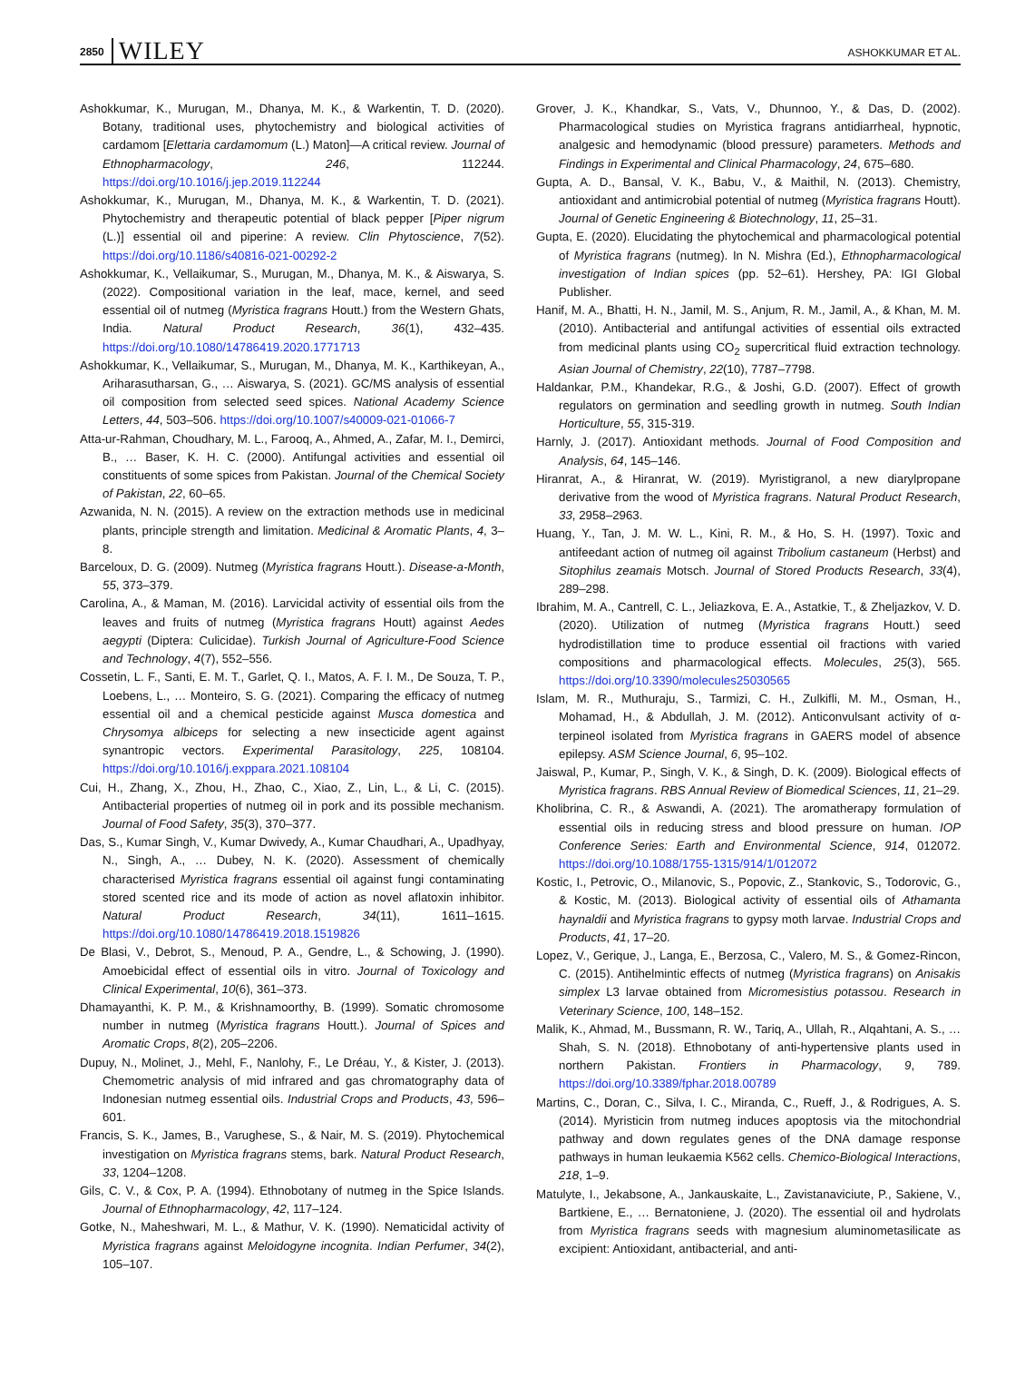2850 WILEY
ASHOKKUMAR ET AL.
Ashokkumar, K., Murugan, M., Dhanya, M. K., & Warkentin, T. D. (2020). Botany, traditional uses, phytochemistry and biological activities of cardamom [Elettaria cardamomum (L.) Maton]—A critical review. Journal of Ethnopharmacology, 246, 112244. https://doi.org/10.1016/j.jep.2019.112244
Ashokkumar, K., Murugan, M., Dhanya, M. K., & Warkentin, T. D. (2021). Phytochemistry and therapeutic potential of black pepper [Piper nigrum (L.)] essential oil and piperine: A review. Clin Phytoscience, 7(52). https://doi.org/10.1186/s40816-021-00292-2
Ashokkumar, K., Vellaikumar, S., Murugan, M., Dhanya, M. K., & Aiswarya, S. (2022). Compositional variation in the leaf, mace, kernel, and seed essential oil of nutmeg (Myristica fragrans Houtt.) from the Western Ghats, India. Natural Product Research, 36(1), 432–435. https://doi.org/10.1080/14786419.2020.1771713
Ashokkumar, K., Vellaikumar, S., Murugan, M., Dhanya, M. K., Karthikeyan, A., Ariharasutharsan, G., … Aiswarya, S. (2021). GC/MS analysis of essential oil composition from selected seed spices. National Academy Science Letters, 44, 503–506. https://doi.org/10.1007/s40009-021-01066-7
Atta-ur-Rahman, Choudhary, M. L., Farooq, A., Ahmed, A., Zafar, M. I., Demirci, B., … Baser, K. H. C. (2000). Antifungal activities and essential oil constituents of some spices from Pakistan. Journal of the Chemical Society of Pakistan, 22, 60–65.
Azwanida, N. N. (2015). A review on the extraction methods use in medicinal plants, principle strength and limitation. Medicinal & Aromatic Plants, 4, 3–8.
Barceloux, D. G. (2009). Nutmeg (Myristica fragrans Houtt.). Disease-a-Month, 55, 373–379.
Carolina, A., & Maman, M. (2016). Larvicidal activity of essential oils from the leaves and fruits of nutmeg (Myristica fragrans Houtt) against Aedes aegypti (Diptera: Culicidae). Turkish Journal of Agriculture-Food Science and Technology, 4(7), 552–556.
Cossetin, L. F., Santi, E. M. T., Garlet, Q. I., Matos, A. F. I. M., De Souza, T. P., Loebens, L., … Monteiro, S. G. (2021). Comparing the efficacy of nutmeg essential oil and a chemical pesticide against Musca domestica and Chrysomya albiceps for selecting a new insecticide agent against synantropic vectors. Experimental Parasitology, 225, 108104. https://doi.org/10.1016/j.exppara.2021.108104
Cui, H., Zhang, X., Zhou, H., Zhao, C., Xiao, Z., Lin, L., & Li, C. (2015). Antibacterial properties of nutmeg oil in pork and its possible mechanism. Journal of Food Safety, 35(3), 370–377.
Das, S., Kumar Singh, V., Kumar Dwivedy, A., Kumar Chaudhari, A., Upadhyay, N., Singh, A., … Dubey, N. K. (2020). Assessment of chemically characterised Myristica fragrans essential oil against fungi contaminating stored scented rice and its mode of action as novel aflatoxin inhibitor. Natural Product Research, 34(11), 1611–1615. https://doi.org/10.1080/14786419.2018.1519826
De Blasi, V., Debrot, S., Menoud, P. A., Gendre, L., & Schowing, J. (1990). Amoebicidal effect of essential oils in vitro. Journal of Toxicology and Clinical Experimental, 10(6), 361–373.
Dhamayanthi, K. P. M., & Krishnamoorthy, B. (1999). Somatic chromosome number in nutmeg (Myristica fragrans Houtt.). Journal of Spices and Aromatic Crops, 8(2), 205–2206.
Dupuy, N., Molinet, J., Mehl, F., Nanlohy, F., Le Dréau, Y., & Kister, J. (2013). Chemometric analysis of mid infrared and gas chromatography data of Indonesian nutmeg essential oils. Industrial Crops and Products, 43, 596–601.
Francis, S. K., James, B., Varughese, S., & Nair, M. S. (2019). Phytochemical investigation on Myristica fragrans stems, bark. Natural Product Research, 33, 1204–1208.
Gils, C. V., & Cox, P. A. (1994). Ethnobotany of nutmeg in the Spice Islands. Journal of Ethnopharmacology, 42, 117–124.
Gotke, N., Maheshwari, M. L., & Mathur, V. K. (1990). Nematicidal activity of Myristica fragrans against Meloidogyne incognita. Indian Perfumer, 34(2), 105–107.
Grover, J. K., Khandkar, S., Vats, V., Dhunnoo, Y., & Das, D. (2002). Pharmacological studies on Myristica fragrans antidiarrheal, hypnotic, analgesic and hemodynamic (blood pressure) parameters. Methods and Findings in Experimental and Clinical Pharmacology, 24, 675–680.
Gupta, A. D., Bansal, V. K., Babu, V., & Maithil, N. (2013). Chemistry, antioxidant and antimicrobial potential of nutmeg (Myristica fragrans Houtt). Journal of Genetic Engineering & Biotechnology, 11, 25–31.
Gupta, E. (2020). Elucidating the phytochemical and pharmacological potential of Myristica fragrans (nutmeg). In N. Mishra (Ed.), Ethnopharmacological investigation of Indian spices (pp. 52–61). Hershey, PA: IGI Global Publisher.
Hanif, M. A., Bhatti, H. N., Jamil, M. S., Anjum, R. M., Jamil, A., & Khan, M. M. (2010). Antibacterial and antifungal activities of essential oils extracted from medicinal plants using CO<sub>2</sub> supercritical fluid extraction technology. Asian Journal of Chemistry, 22(10), 7787–7798.
Haldankar, P.M., Khandekar, R.G., & Joshi, G.D. (2007). Effect of growth regulators on germination and seedling growth in nutmeg. South Indian Horticulture, 55, 315-319.
Harnly, J. (2017). Antioxidant methods. Journal of Food Composition and Analysis, 64, 145–146.
Hiranrat, A., & Hiranrat, W. (2019). Myristigranol, a new diarylpropane derivative from the wood of Myristica fragrans. Natural Product Research, 33, 2958–2963.
Huang, Y., Tan, J. M. W. L., Kini, R. M., & Ho, S. H. (1997). Toxic and antifeedant action of nutmeg oil against Tribolium castaneum (Herbst) and Sitophilus zeamais Motsch. Journal of Stored Products Research, 33(4), 289–298.
Ibrahim, M. A., Cantrell, C. L., Jeliazkova, E. A., Astatkie, T., & Zheljazkov, V. D. (2020). Utilization of nutmeg (Myristica fragrans Houtt.) seed hydrodistillation time to produce essential oil fractions with varied compositions and pharmacological effects. Molecules, 25(3), 565. https://doi.org/10.3390/molecules25030565
Islam, M. R., Muthuraju, S., Tarmizi, C. H., Zulkifli, M. M., Osman, H., Mohamad, H., & Abdullah, J. M. (2012). Anticonvulsant activity of α-terpineol isolated from Myristica fragrans in GAERS model of absence epilepsy. ASM Science Journal, 6, 95–102.
Jaiswal, P., Kumar, P., Singh, V. K., & Singh, D. K. (2009). Biological effects of Myristica fragrans. RBS Annual Review of Biomedical Sciences, 11, 21–29.
Kholibrina, C. R., & Aswandi, A. (2021). The aromatherapy formulation of essential oils in reducing stress and blood pressure on human. IOP Conference Series: Earth and Environmental Science, 914, 012072. https://doi.org/10.1088/1755-1315/914/1/012072
Kostic, I., Petrovic, O., Milanovic, S., Popovic, Z., Stankovic, S., Todorovic, G., & Kostic, M. (2013). Biological activity of essential oils of Athamanta haynaldii and Myristica fragrans to gypsy moth larvae. Industrial Crops and Products, 41, 17–20.
Lopez, V., Gerique, J., Langa, E., Berzosa, C., Valero, M. S., & Gomez-Rincon, C. (2015). Antihelmintic effects of nutmeg (Myristica fragrans) on Anisakis simplex L3 larvae obtained from Micromesistius potassou. Research in Veterinary Science, 100, 148–152.
Malik, K., Ahmad, M., Bussmann, R. W., Tariq, A., Ullah, R., Alqahtani, A. S., … Shah, S. N. (2018). Ethnobotany of anti-hypertensive plants used in northern Pakistan. Frontiers in Pharmacology, 9, 789. https://doi.org/10.3389/fphar.2018.00789
Martins, C., Doran, C., Silva, I. C., Miranda, C., Rueff, J., & Rodrigues, A. S. (2014). Myristicin from nutmeg induces apoptosis via the mitochondrial pathway and down regulates genes of the DNA damage response pathways in human leukaemia K562 cells. Chemico-Biological Interactions, 218, 1–9.
Matulyte, I., Jekabsone, A., Jankauskaite, L., Zavistanaviciute, P., Sakiene, V., Bartkiene, E., … Bernatoniene, J. (2020). The essential oil and hydrolats from Myristica fragrans seeds with magnesium aluminometasilicate as excipient: Antioxidant, antibacterial, and anti-